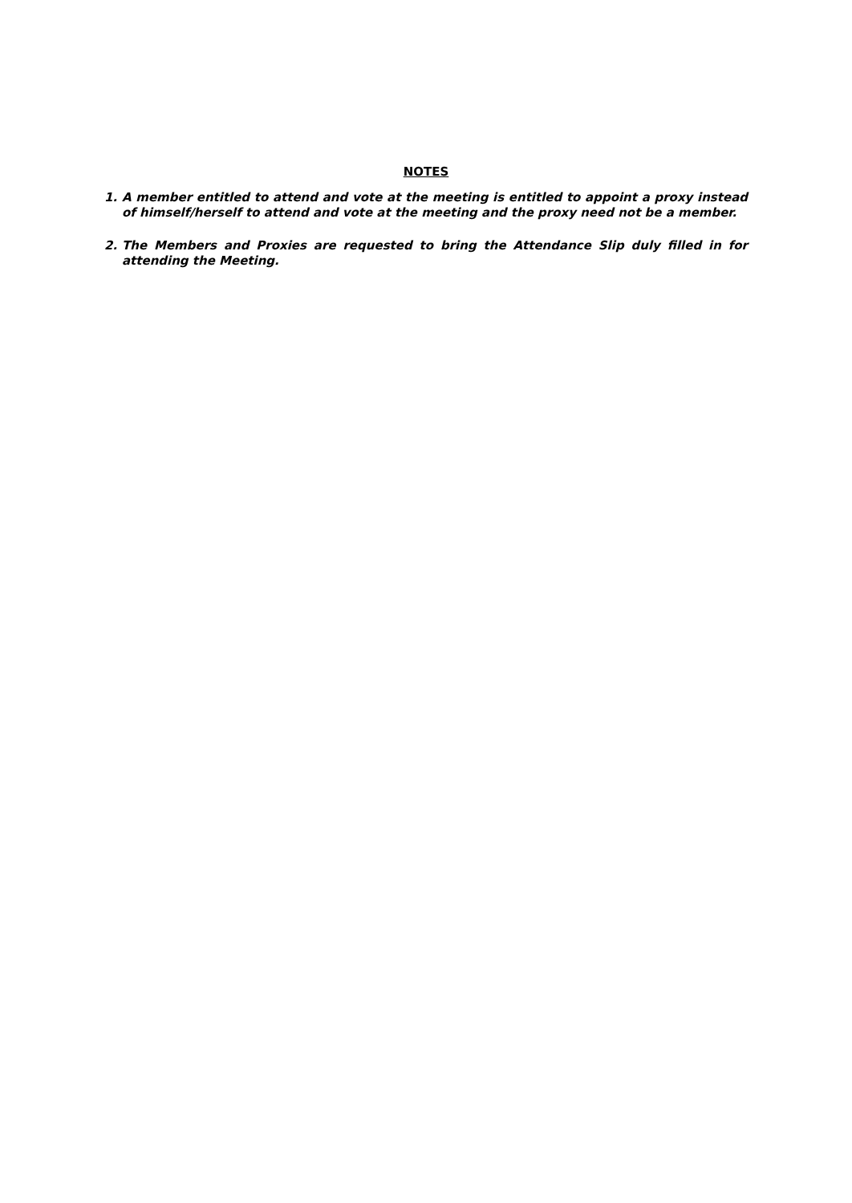NOTES
1. A member entitled to attend and vote at the meeting is entitled to appoint a proxy instead of himself/herself to attend and vote at the meeting and the proxy need not be a member.
2. The Members and Proxies are requested to bring the Attendance Slip duly filled in for attending the Meeting.